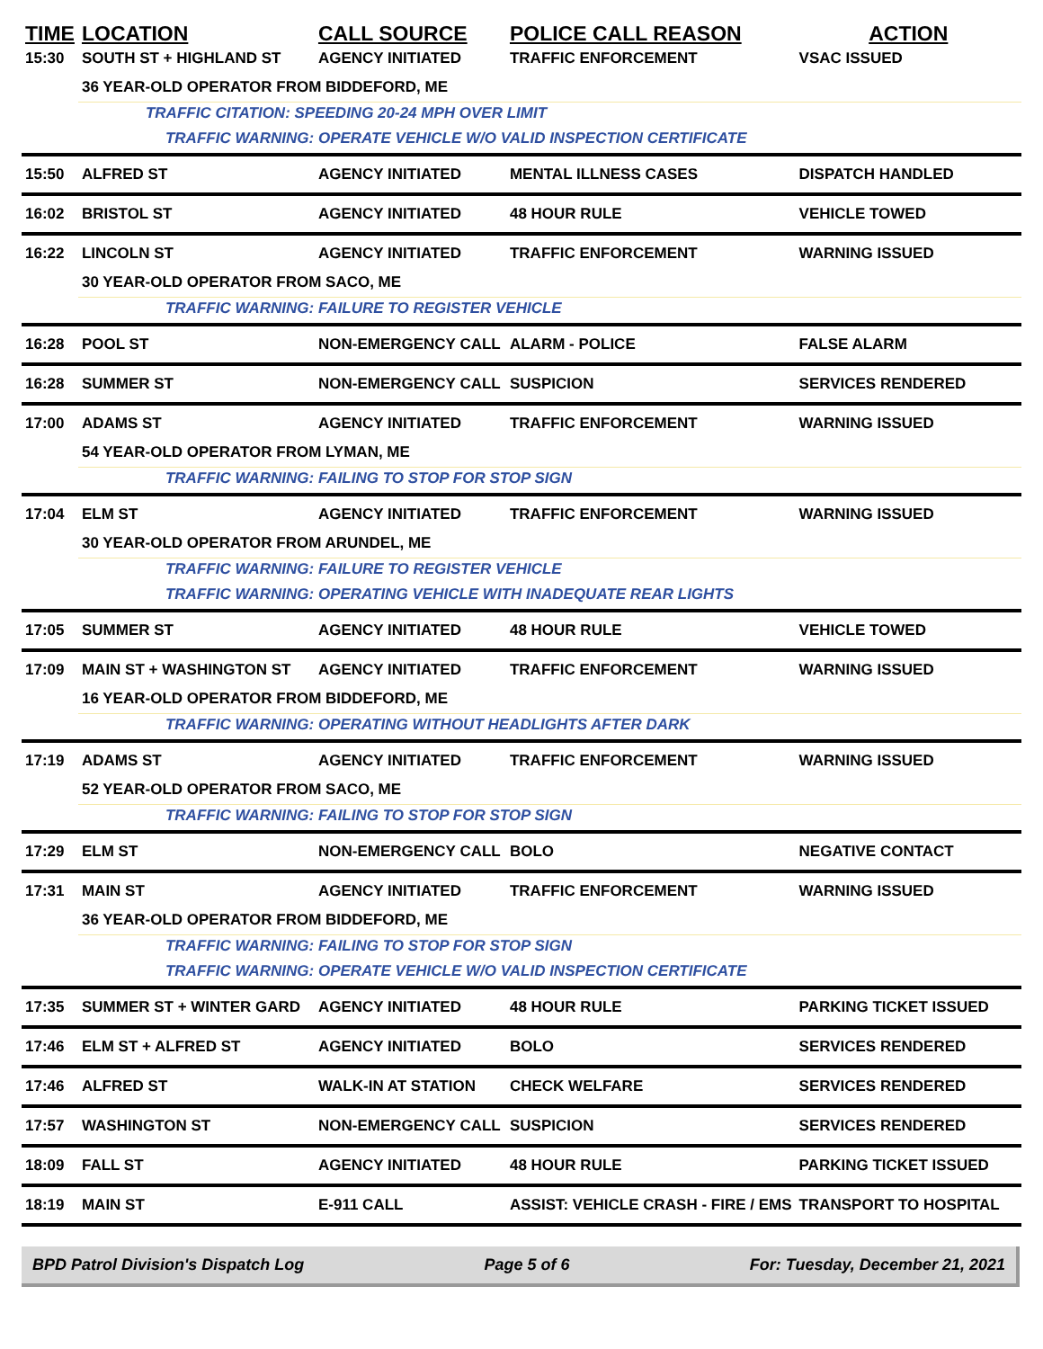| TIME | LOCATION | CALL SOURCE | POLICE CALL REASON | ACTION |
| --- | --- | --- | --- | --- |
| 15:30 | SOUTH ST + HIGHLAND ST | AGENCY INITIATED | TRAFFIC ENFORCEMENT | VSAC ISSUED |
| | 36 YEAR-OLD OPERATOR FROM BIDDEFORD, ME | | | |
| | TRAFFIC CITATION: SPEEDING 20-24 MPH OVER LIMIT | | | |
| | TRAFFIC WARNING: OPERATE VEHICLE W/O VALID INSPECTION CERTIFICATE | | | |
| 15:50 | ALFRED ST | AGENCY INITIATED | MENTAL ILLNESS CASES | DISPATCH HANDLED |
| 16:02 | BRISTOL ST | AGENCY INITIATED | 48 HOUR RULE | VEHICLE TOWED |
| 16:22 | LINCOLN ST | AGENCY INITIATED | TRAFFIC ENFORCEMENT | WARNING ISSUED |
| | 30 YEAR-OLD OPERATOR FROM SACO, ME | | | |
| | TRAFFIC WARNING: FAILURE TO REGISTER VEHICLE | | | |
| 16:28 | POOL ST | NON-EMERGENCY CALL | ALARM - POLICE | FALSE ALARM |
| 16:28 | SUMMER ST | NON-EMERGENCY CALL | SUSPICION | SERVICES RENDERED |
| 17:00 | ADAMS ST | AGENCY INITIATED | TRAFFIC ENFORCEMENT | WARNING ISSUED |
| | 54 YEAR-OLD OPERATOR FROM LYMAN, ME | | | |
| | TRAFFIC WARNING: FAILING TO STOP FOR STOP SIGN | | | |
| 17:04 | ELM ST | AGENCY INITIATED | TRAFFIC ENFORCEMENT | WARNING ISSUED |
| | 30 YEAR-OLD OPERATOR FROM ARUNDEL, ME | | | |
| | TRAFFIC WARNING: FAILURE TO REGISTER VEHICLE | | | |
| | TRAFFIC WARNING: OPERATING VEHICLE WITH INADEQUATE REAR LIGHTS | | | |
| 17:05 | SUMMER ST | AGENCY INITIATED | 48 HOUR RULE | VEHICLE TOWED |
| 17:09 | MAIN ST + WASHINGTON ST | AGENCY INITIATED | TRAFFIC ENFORCEMENT | WARNING ISSUED |
| | 16 YEAR-OLD OPERATOR FROM BIDDEFORD, ME | | | |
| | TRAFFIC WARNING: OPERATING WITHOUT HEADLIGHTS AFTER DARK | | | |
| 17:19 | ADAMS ST | AGENCY INITIATED | TRAFFIC ENFORCEMENT | WARNING ISSUED |
| | 52 YEAR-OLD OPERATOR FROM SACO, ME | | | |
| | TRAFFIC WARNING: FAILING TO STOP FOR STOP SIGN | | | |
| 17:29 | ELM ST | NON-EMERGENCY CALL | BOLO | NEGATIVE CONTACT |
| 17:31 | MAIN ST | AGENCY INITIATED | TRAFFIC ENFORCEMENT | WARNING ISSUED |
| | 36 YEAR-OLD OPERATOR FROM BIDDEFORD, ME | | | |
| | TRAFFIC WARNING: FAILING TO STOP FOR STOP SIGN | | | |
| | TRAFFIC WARNING: OPERATE VEHICLE W/O VALID INSPECTION CERTIFICATE | | | |
| 17:35 | SUMMER ST + WINTER GARD | AGENCY INITIATED | 48 HOUR RULE | PARKING TICKET ISSUED |
| 17:46 | ELM ST + ALFRED ST | AGENCY INITIATED | BOLO | SERVICES RENDERED |
| 17:46 | ALFRED ST | WALK-IN AT STATION | CHECK WELFARE | SERVICES RENDERED |
| 17:57 | WASHINGTON ST | NON-EMERGENCY CALL | SUSPICION | SERVICES RENDERED |
| 18:09 | FALL ST | AGENCY INITIATED | 48 HOUR RULE | PARKING TICKET ISSUED |
| 18:19 | MAIN ST | E-911 CALL | ASSIST: VEHICLE CRASH - FIRE / EMS | TRANSPORT TO HOSPITAL |
BPD Patrol Division's Dispatch Log Page 5 of 6 For: Tuesday, December 21, 2021